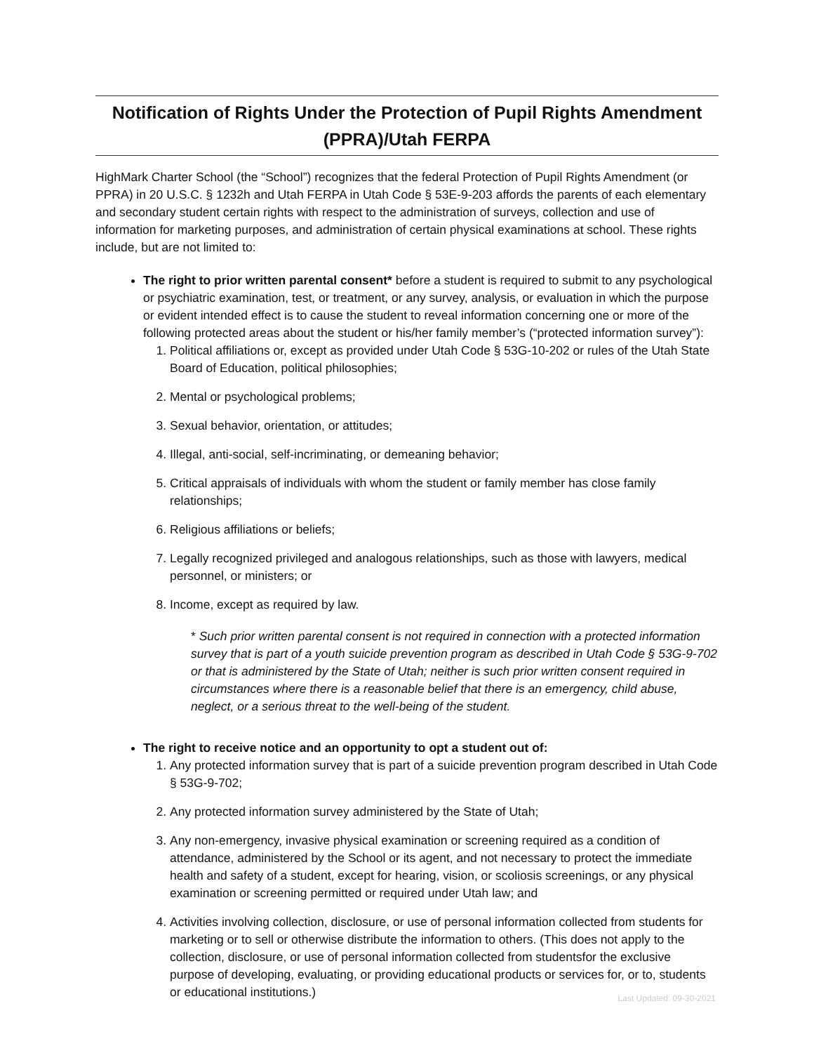Notification of Rights Under the Protection of Pupil Rights Amendment (PPRA)/Utah FERPA
HighMark Charter School (the “School”) recognizes that the federal Protection of Pupil Rights Amendment (or PPRA) in 20 U.S.C. § 1232h and Utah FERPA in Utah Code § 53E-9-203 affords the parents of each elementary and secondary student certain rights with respect to the administration of surveys, collection and use of information for marketing purposes, and administration of certain physical examinations at school. These rights include, but are not limited to:
The right to prior written parental consent* before a student is required to submit to any psychological or psychiatric examination, test, or treatment, or any survey, analysis, or evaluation in which the purpose or evident intended effect is to cause the student to reveal information concerning one or more of the following protected areas about the student or his/her family member’s (“protected information survey”):
1. Political affiliations or, except as provided under Utah Code § 53G-10-202 or rules of the Utah State Board of Education, political philosophies;
2. Mental or psychological problems;
3. Sexual behavior, orientation, or attitudes;
4. Illegal, anti-social, self-incriminating, or demeaning behavior;
5. Critical appraisals of individuals with whom the student or family member has close family relationships;
6. Religious affiliations or beliefs;
7. Legally recognized privileged and analogous relationships, such as those with lawyers, medical personnel, or ministers; or
8. Income, except as required by law.
* Such prior written parental consent is not required in connection with a protected information survey that is part of a youth suicide prevention program as described in Utah Code § 53G-9-702 or that is administered by the State of Utah; neither is such prior written consent required in circumstances where there is a reasonable belief that there is an emergency, child abuse, neglect, or a serious threat to the well-being of the student.
The right to receive notice and an opportunity to opt a student out of:
1. Any protected information survey that is part of a suicide prevention program described in Utah Code § 53G-9-702;
2. Any protected information survey administered by the State of Utah;
3. Any non-emergency, invasive physical examination or screening required as a condition of attendance, administered by the School or its agent, and not necessary to protect the immediate health and safety of a student, except for hearing, vision, or scoliosis screenings, or any physical examination or screening permitted or required under Utah law; and
4. Activities involving collection, disclosure, or use of personal information collected from students for marketing or to sell or otherwise distribute the information to others. (This does not apply to the collection, disclosure, or use of personal information collected from studentsfor the exclusive purpose of developing, evaluating, or providing educational products or services for, or to, students or educational institutions.)
Last Updated: 09-30-2021